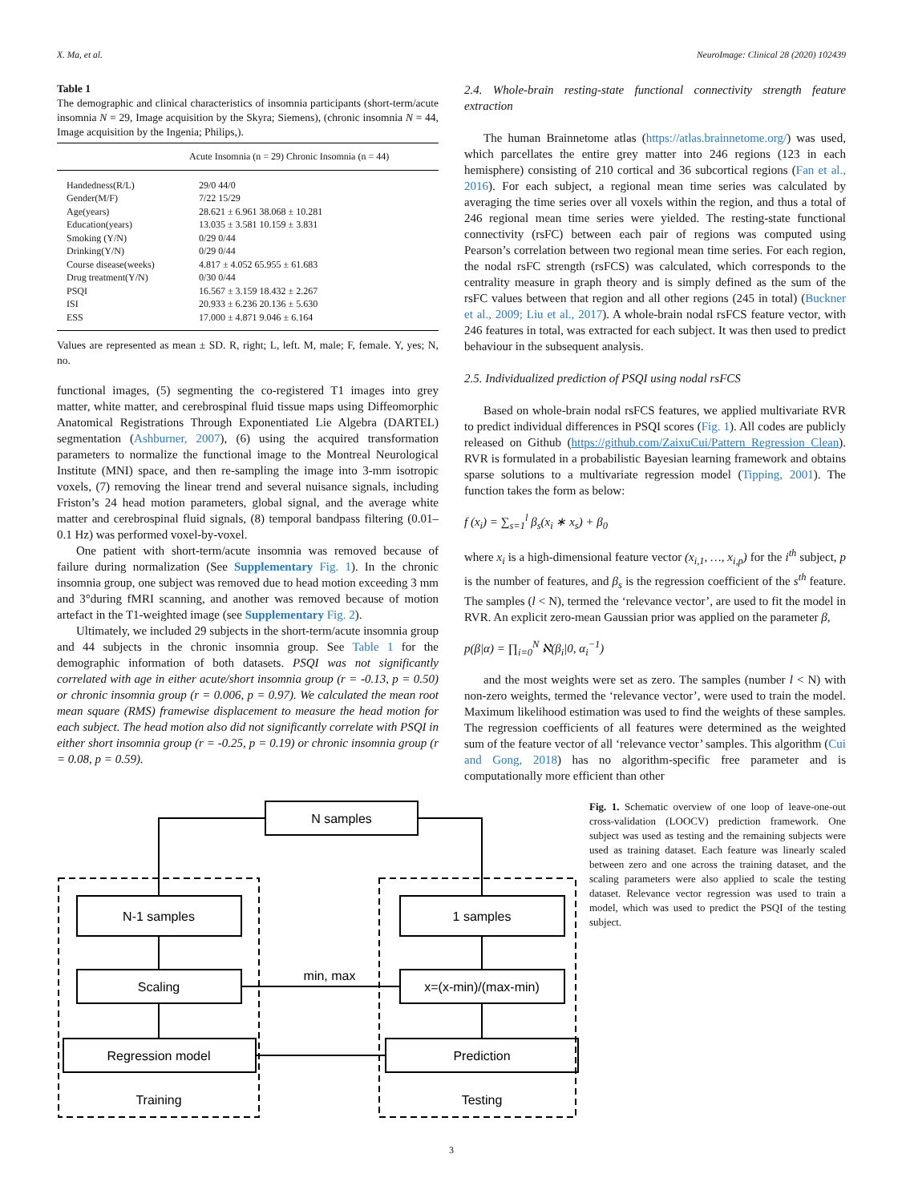X. Ma, et al. NeuroImage: Clinical 28 (2020) 102439
Table 1
The demographic and clinical characteristics of insomnia participants (short-term/acute insomnia N = 29, Image acquisition by the Skyra; Siemens), (chronic insomnia N = 44, Image acquisition by the Ingenia; Philips,).
| | Acute Insomnia (n = 29) Chronic Insomnia (n = 44) |
| --- | --- |
| Handedness(R/L) | 29/0 44/0 |
| Gender(M/F) | 7/22 15/29 |
| Age(years) | 28.621 ± 6.961 38.068 ± 10.281 |
| Education(years) | 13.035 ± 3.581 10.159 ± 3.831 |
| Smoking (Y/N) | 0/29 0/44 |
| Drinking(Y/N) | 0/29 0/44 |
| Course disease(weeks) | 4.817 ± 4.052 65.955 ± 61.683 |
| Drug treatment(Y/N) | 0/30 0/44 |
| PSQI | 16.567 ± 3.159 18.432 ± 2.267 |
| ISI | 20.933 ± 6.236 20.136 ± 5.630 |
| ESS | 17.000 ± 4.871 9.046 ± 6.164 |
Values are represented as mean ± SD. R, right; L, left. M, male; F, female. Y, yes; N, no.
functional images, (5) segmenting the co-registered T1 images into grey matter, white matter, and cerebrospinal fluid tissue maps using Diffeomorphic Anatomical Registrations Through Exponentiated Lie Algebra (DARTEL) segmentation (Ashburner, 2007), (6) using the acquired transformation parameters to normalize the functional image to the Montreal Neurological Institute (MNI) space, and then re-sampling the image into 3-mm isotropic voxels, (7) removing the linear trend and several nuisance signals, including Friston’s 24 head motion parameters, global signal, and the average white matter and cerebrospinal fluid signals, (8) temporal bandpass filtering (0.01–0.1 Hz) was performed voxel-by-voxel.
One patient with short-term/acute insomnia was removed because of failure during normalization (See Supplementary Fig. 1). In the chronic insomnia group, one subject was removed due to head motion exceeding 3 mm and 3°during fMRI scanning, and another was removed because of motion artefact in the T1-weighted image (see Supplementary Fig. 2).
Ultimately, we included 29 subjects in the short-term/acute insomnia group and 44 subjects in the chronic insomnia group. See Table 1 for the demographic information of both datasets. PSQI was not significantly correlated with age in either acute/short insomnia group (r = -0.13, p = 0.50) or chronic insomnia group (r = 0.006, p = 0.97). We calculated the mean root mean square (RMS) framewise displacement to measure the head motion for each subject. The head motion also did not significantly correlate with PSQI in either short insomnia group (r = -0.25, p = 0.19) or chronic insomnia group (r = 0.08, p = 0.59).
2.4. Whole-brain resting-state functional connectivity strength feature extraction
The human Brainnetome atlas (https://atlas.brainnetome.org/) was used, which parcellates the entire grey matter into 246 regions (123 in each hemisphere) consisting of 210 cortical and 36 subcortical regions (Fan et al., 2016). For each subject, a regional mean time series was calculated by averaging the time series over all voxels within the region, and thus a total of 246 regional mean time series were yielded. The resting-state functional connectivity (rsFC) between each pair of regions was computed using Pearson’s correlation between two regional mean time series. For each region, the nodal rsFC strength (rsFCS) was calculated, which corresponds to the centrality measure in graph theory and is simply defined as the sum of the rsFC values between that region and all other regions (245 in total) (Buckner et al., 2009; Liu et al., 2017). A whole-brain nodal rsFCS feature vector, with 246 features in total, was extracted for each subject. It was then used to predict behaviour in the subsequent analysis.
2.5. Individualized prediction of PSQI using nodal rsFCS
Based on whole-brain nodal rsFCS features, we applied multivariate RVR to predict individual differences in PSQI scores (Fig. 1). All codes are publicly released on Github (https://github.com/ZaixuCui/Pattern_Regression_Clean). RVR is formulated in a probabilistic Bayesian learning framework and obtains sparse solutions to a multivariate regression model (Tipping, 2001). The function takes the form as below:
f (x<sub>i</sub>) = ∑<sub>s=1</sub><sup>l</sup> β<sub>s</sub>(x<sub>i</sub> ∗ x<sub>s</sub>) + β<sub>0</sub>
where x<sub>i</sub> is a high-dimensional feature vector (x<sub>i,1</sub>, …, x<sub>i,p</sub>) for the i<sup>th</sup> subject, p is the number of features, and β<sub>s</sub> is the regression coefficient of the s<sup>th</sup> feature. The samples (l < N), termed the ‘relevance vector’, are used to fit the model in RVR. An explicit zero-mean Gaussian prior was applied on the parameter β,
p(β|α) = ∏<sub>i=0</sub><sup>N</sup> ℵ(β<sub>i</sub>|0, α<sub>i</sub><sup>−1</sup>)
and the most weights were set as zero. The samples (number l < N) with non-zero weights, termed the ‘relevance vector’, were used to train the model. Maximum likelihood estimation was used to find the weights of these samples. The regression coefficients of all features were determined as the weighted sum of the feature vector of all ‘relevance vector’ samples. This algorithm (Cui and Gong, 2018) has no algorithm-specific free parameter and is computationally more efficient than other
N samples
N-1 samples
Scaling
Regression model
Training
1 samples
x=(x-min)/(max-min)
Prediction
Testing
min, max
Fig. 1. Schematic overview of one loop of leave-one-out cross-validation (LOOCV) prediction framework. One subject was used as testing and the remaining subjects were used as training dataset. Each feature was linearly scaled between zero and one across the training dataset, and the scaling parameters were also applied to scale the testing dataset. Relevance vector regression was used to train a model, which was used to predict the PSQI of the testing subject.
3